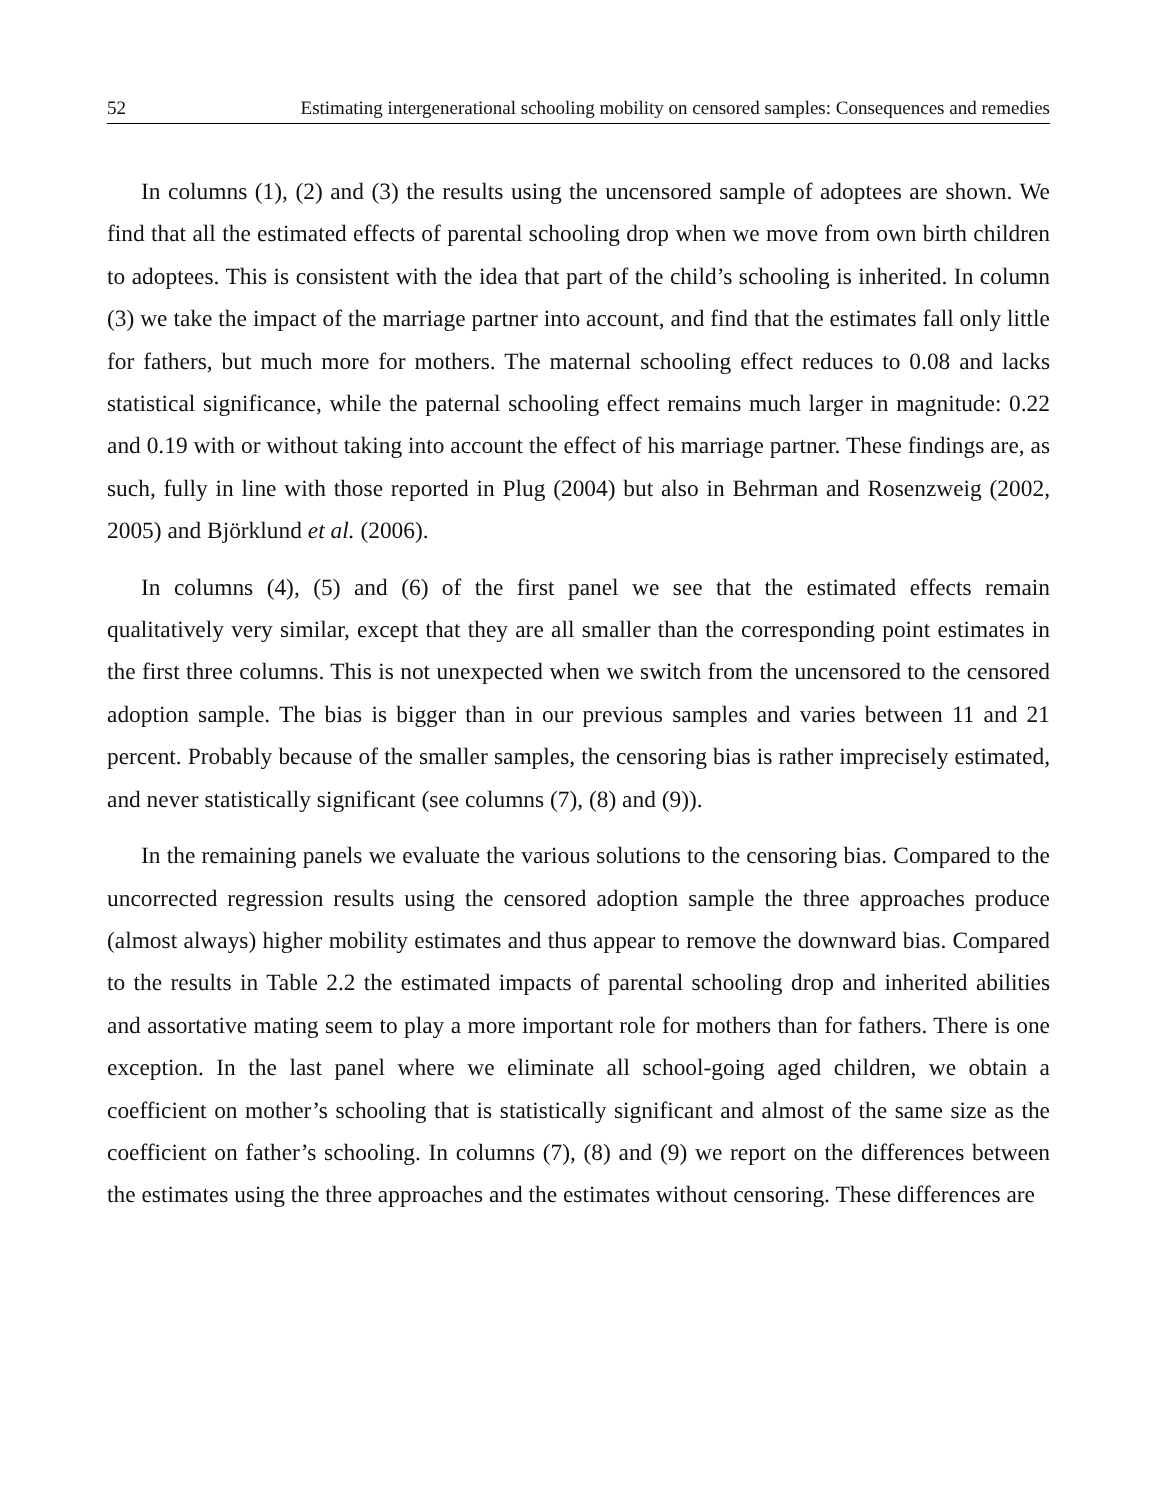52 Estimating intergenerational schooling mobility on censored samples: Consequences and remedies
In columns (1), (2) and (3) the results using the uncensored sample of adoptees are shown. We find that all the estimated effects of parental schooling drop when we move from own birth children to adoptees. This is consistent with the idea that part of the child’s schooling is inherited. In column (3) we take the impact of the marriage partner into account, and find that the estimates fall only little for fathers, but much more for mothers. The maternal schooling effect reduces to 0.08 and lacks statistical significance, while the paternal schooling effect remains much larger in magnitude: 0.22 and 0.19 with or without taking into account the effect of his marriage partner. These findings are, as such, fully in line with those reported in Plug (2004) but also in Behrman and Rosenzweig (2002, 2005) and Björklund et al. (2006).
In columns (4), (5) and (6) of the first panel we see that the estimated effects remain qualitatively very similar, except that they are all smaller than the corresponding point estimates in the first three columns. This is not unexpected when we switch from the uncensored to the censored adoption sample. The bias is bigger than in our previous samples and varies between 11 and 21 percent. Probably because of the smaller samples, the censoring bias is rather imprecisely estimated, and never statistically significant (see columns (7), (8) and (9)).
In the remaining panels we evaluate the various solutions to the censoring bias. Compared to the uncorrected regression results using the censored adoption sample the three approaches produce (almost always) higher mobility estimates and thus appear to remove the downward bias. Compared to the results in Table 2.2 the estimated impacts of parental schooling drop and inherited abilities and assortative mating seem to play a more important role for mothers than for fathers. There is one exception. In the last panel where we eliminate all school-going aged children, we obtain a coefficient on mother’s schooling that is statistically significant and almost of the same size as the coefficient on father’s schooling. In columns (7), (8) and (9) we report on the differences between the estimates using the three approaches and the estimates without censoring. These differences are